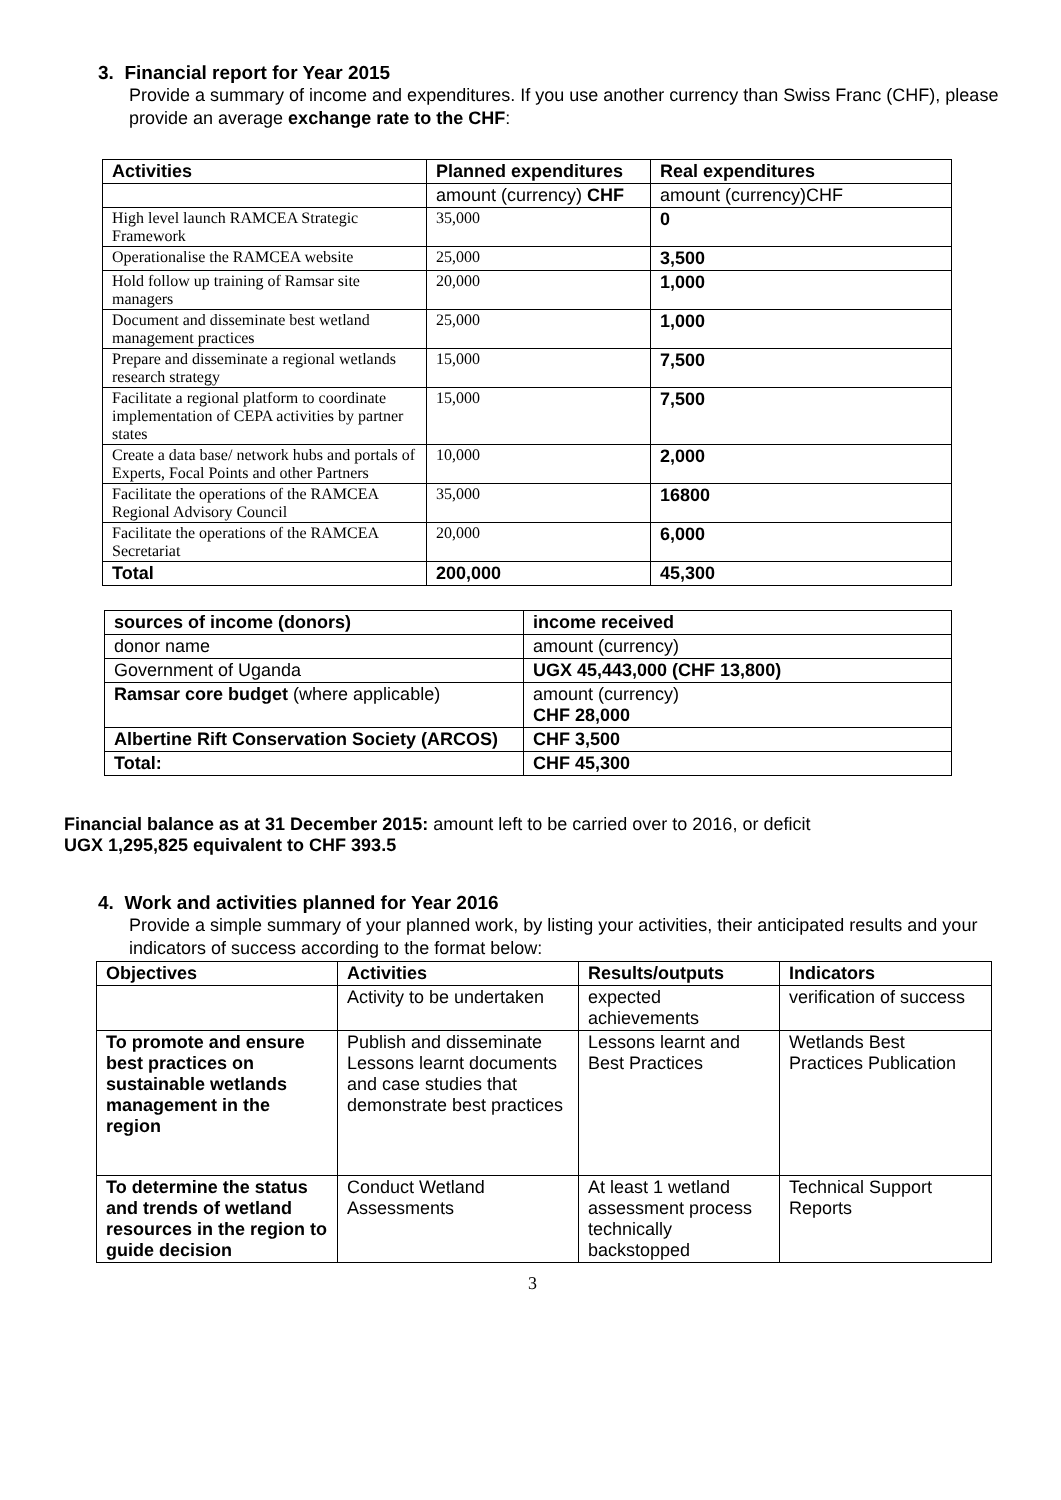3. Financial report for Year 2015
Provide a summary of income and expenditures. If you use another currency than Swiss Franc (CHF), please provide an average exchange rate to the CHF:
| Activities | Planned expenditures | Real expenditures |
| --- | --- | --- |
| | amount (currency) CHF | amount (currency)CHF |
| High level launch RAMCEA Strategic Framework | 35,000 | 0 |
| Operationalise the RAMCEA website | 25,000 | 3,500 |
| Hold follow up training of Ramsar site managers | 20,000 | 1,000 |
| Document and disseminate best wetland management practices | 25,000 | 1,000 |
| Prepare and disseminate a regional wetlands research strategy | 15,000 | 7,500 |
| Facilitate a regional platform to coordinate implementation of CEPA activities by partner states | 15,000 | 7,500 |
| Create a data base/ network hubs and portals of Experts, Focal Points and other Partners | 10,000 | 2,000 |
| Facilitate the operations of the RAMCEA Regional Advisory Council | 35,000 | 16800 |
| Facilitate the operations of the RAMCEA Secretariat | 20,000 | 6,000 |
| Total | 200,000 | 45,300 |
| sources of income (donors) | income received |
| --- | --- |
| donor name | amount (currency) |
| Government of Uganda | UGX 45,443,000 (CHF 13,800) |
| Ramsar core budget (where applicable) | amount (currency) CHF 28,000 |
| Albertine Rift Conservation Society (ARCOS) | CHF 3,500 |
| Total: | CHF 45,300 |
Financial balance as at 31 December 2015: amount left to be carried over to 2016, or deficit
UGX 1,295,825 equivalent to CHF 393.5
4. Work and activities planned for Year 2016
Provide a simple summary of your planned work, by listing your activities, their anticipated results and your indicators of success according to the format below:
| Objectives | Activities | Results/outputs | Indicators |
| --- | --- | --- | --- |
| | Activity to be undertaken | expected achievements | verification of success |
| To promote and ensure best practices on sustainable wetlands management in the region | Publish and disseminate Lessons learnt documents and case studies that demonstrate best practices | Lessons learnt and Best Practices | Wetlands Best Practices Publication |
| To determine the status and trends of wetland resources in the region to guide decision | Conduct Wetland Assessments | At least 1 wetland assessment process technically backstopped | Technical Support Reports |
3